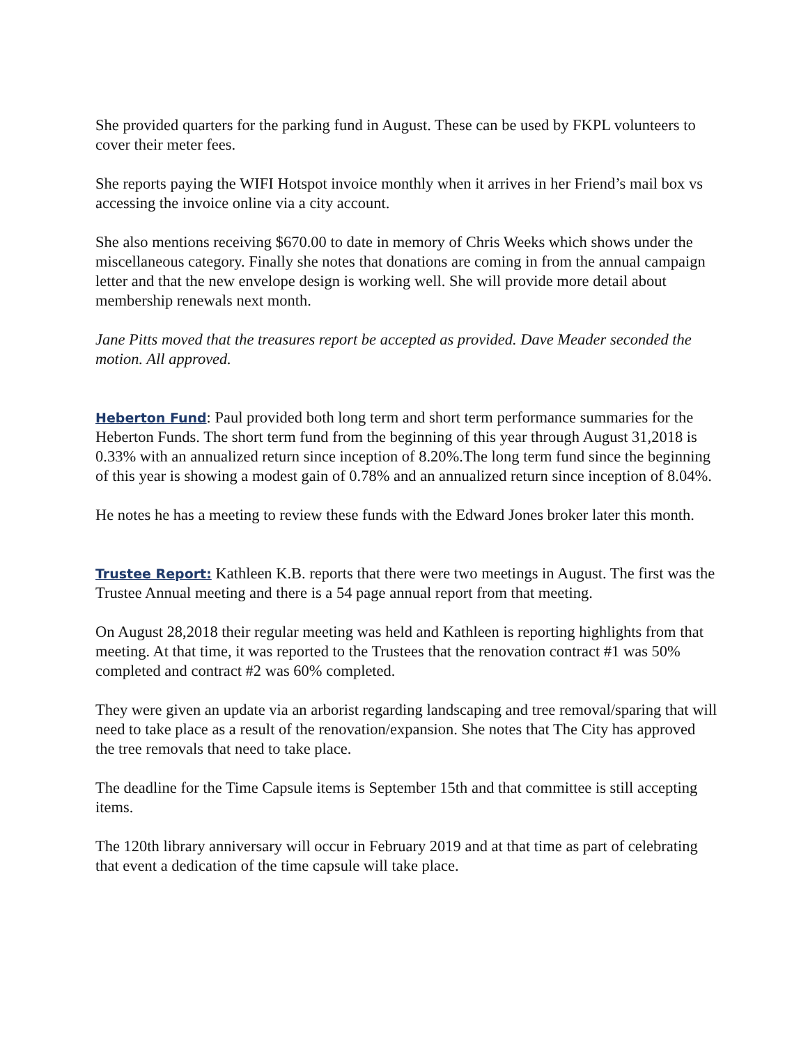She provided quarters for the parking fund in August. These can be used by FKPL volunteers to cover their meter fees.
She reports paying the WIFI Hotspot invoice monthly when it arrives in her Friend’s mail box vs accessing the invoice online via a city account.
She also mentions receiving $670.00 to date in memory of Chris Weeks which shows under the miscellaneous category. Finally she notes that donations are coming in from the annual campaign letter and that the new envelope design is working well. She will provide more detail about membership renewals next month.
Jane Pitts moved that the treasures report be accepted as provided. Dave Meader seconded the motion. All approved.
Heberton Fund: Paul provided both long term and short term performance summaries for the Heberton Funds. The short term fund from the beginning of this year through August 31,2018 is 0.33% with an annualized return since inception of 8.20%.The long term fund since the beginning of this year is showing a modest gain of 0.78% and an annualized return since inception of 8.04%.
He notes he has a meeting to review these funds with the Edward Jones broker later this month.
Trustee Report: Kathleen K.B. reports that there were two meetings in August. The first was the Trustee Annual meeting and there is a 54 page annual report from that meeting.
On August 28,2018 their regular meeting was held and Kathleen is reporting highlights from that meeting. At that time, it was reported to the Trustees that the renovation contract #1 was 50% completed and contract #2 was 60% completed.
They were given an update via an arborist regarding landscaping and tree removal/sparing that will need to take place as a result of the renovation/expansion. She notes that The City has approved the tree removals that need to take place.
The deadline for the Time Capsule items is September 15th and that committee is still accepting items.
The 120th library anniversary will occur in February 2019 and at that time as part of celebrating that event a dedication of the time capsule will take place.